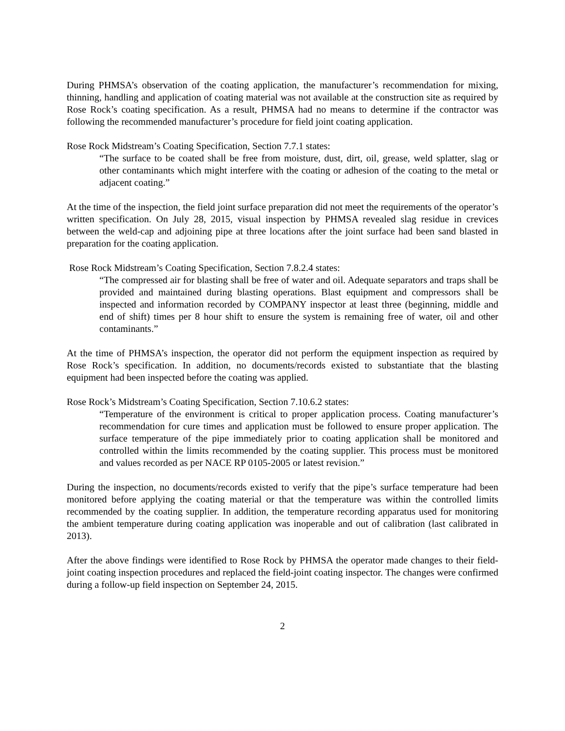During PHMSA’s observation of the coating application, the manufacturer’s recommendation for mixing, thinning, handling and application of coating material was not available at the construction site as required by Rose Rock’s coating specification. As a result, PHMSA had no means to determine if the contractor was following the recommended manufacturer’s procedure for field joint coating application.
Rose Rock Midstream’s Coating Specification, Section 7.7.1 states:
“The surface to be coated shall be free from moisture, dust, dirt, oil, grease, weld splatter, slag or other contaminants which might interfere with the coating or adhesion of the coating to the metal or adjacent coating.”
At the time of the inspection, the field joint surface preparation did not meet the requirements of the operator’s written specification. On July 28, 2015, visual inspection by PHMSA revealed slag residue in crevices between the weld-cap and adjoining pipe at three locations after the joint surface had been sand blasted in preparation for the coating application.
Rose Rock Midstream’s Coating Specification, Section 7.8.2.4 states:
“The compressed air for blasting shall be free of water and oil. Adequate separators and traps shall be provided and maintained during blasting operations. Blast equipment and compressors shall be inspected and information recorded by COMPANY inspector at least three (beginning, middle and end of shift) times per 8 hour shift to ensure the system is remaining free of water, oil and other contaminants.”
At the time of PHMSA’s inspection, the operator did not perform the equipment inspection as required by Rose Rock’s specification. In addition, no documents/records existed to substantiate that the blasting equipment had been inspected before the coating was applied.
Rose Rock’s Midstream’s Coating Specification, Section 7.10.6.2 states:
“Temperature of the environment is critical to proper application process. Coating manufacturer’s recommendation for cure times and application must be followed to ensure proper application. The surface temperature of the pipe immediately prior to coating application shall be monitored and controlled within the limits recommended by the coating supplier. This process must be monitored and values recorded as per NACE RP 0105-2005 or latest revision.”
During the inspection, no documents/records existed to verify that the pipe’s surface temperature had been monitored before applying the coating material or that the temperature was within the controlled limits recommended by the coating supplier. In addition, the temperature recording apparatus used for monitoring the ambient temperature during coating application was inoperable and out of calibration (last calibrated in 2013).
After the above findings were identified to Rose Rock by PHMSA the operator made changes to their field-joint coating inspection procedures and replaced the field-joint coating inspector. The changes were confirmed during a follow-up field inspection on September 24, 2015.
2